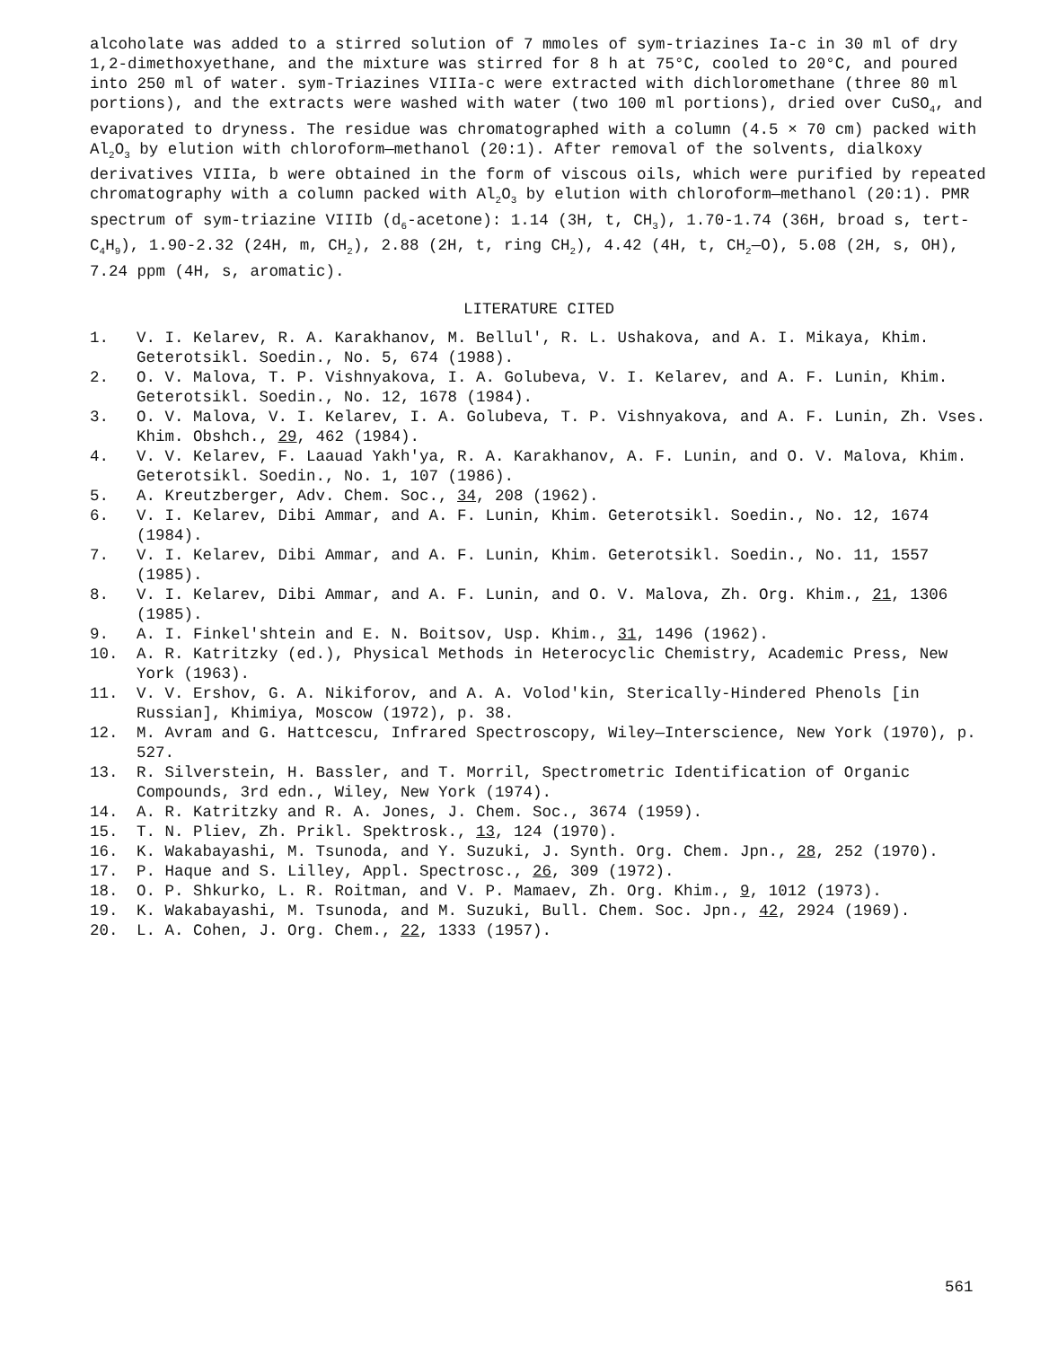alcoholate was added to a stirred solution of 7 mmoles of sym-triazines Ia-c in 30 ml of dry 1,2-dimethoxyethane, and the mixture was stirred for 8 h at 75°C, cooled to 20°C, and poured into 250 ml of water. sym-Triazines VIIIa-c were extracted with dichloromethane (three 80 ml portions), and the extracts were washed with water (two 100 ml portions), dried over CuSO<sub>4</sub>, and evaporated to dryness. The residue was chromatographed with a column (4.5 × 70 cm) packed with Al<sub>2</sub>O<sub>3</sub> by elution with chloroform—methanol (20:1). After removal of the solvents, dialkoxy derivatives VIIIa, b were obtained in the form of viscous oils, which were purified by repeated chromatography with a column packed with Al<sub>2</sub>O<sub>3</sub> by elution with chloroform—methanol (20:1). PMR spectrum of sym-triazine VIIIb (d<sub>6</sub>-acetone): 1.14 (3H, t, CH<sub>3</sub>), 1.70-1.74 (36H, broad s, tert-C<sub>4</sub>H<sub>9</sub>), 1.90-2.32 (24H, m, CH<sub>2</sub>), 2.88 (2H, t, ring CH<sub>2</sub>), 4.42 (4H, t, CH<sub>2</sub>—O), 5.08 (2H, s, OH), 7.24 ppm (4H, s, aromatic).
LITERATURE CITED
1. V. I. Kelarev, R. A. Karakhanov, M. Bellul', R. L. Ushakova, and A. I. Mikaya, Khim. Geterotsikl. Soedin., No. 5, 674 (1988).
2. O. V. Malova, T. P. Vishnyakova, I. A. Golubeva, V. I. Kelarev, and A. F. Lunin, Khim. Geterotsikl. Soedin., No. 12, 1678 (1984).
3. O. V. Malova, V. I. Kelarev, I. A. Golubeva, T. P. Vishnyakova, and A. F. Lunin, Zh. Vses. Khim. Obshch., 29, 462 (1984).
4. V. V. Kelarev, F. Laauad Yakh'ya, R. A. Karakhanov, A. F. Lunin, and O. V. Malova, Khim. Geterotsikl. Soedin., No. 1, 107 (1986).
5. A. Kreutzberger, Adv. Chem. Soc., 34, 208 (1962).
6. V. I. Kelarev, Dibi Ammar, and A. F. Lunin, Khim. Geterotsikl. Soedin., No. 12, 1674 (1984).
7. V. I. Kelarev, Dibi Ammar, and A. F. Lunin, Khim. Geterotsikl. Soedin., No. 11, 1557 (1985).
8. V. I. Kelarev, Dibi Ammar, and A. F. Lunin, and O. V. Malova, Zh. Org. Khim., 21, 1306 (1985).
9. A. I. Finkel'shtein and E. N. Boitsov, Usp. Khim., 31, 1496 (1962).
10. A. R. Katritzky (ed.), Physical Methods in Heterocyclic Chemistry, Academic Press, New York (1963).
11. V. V. Ershov, G. A. Nikiforov, and A. A. Volod'kin, Sterically-Hindered Phenols [in Russian], Khimiya, Moscow (1972), p. 38.
12. M. Avram and G. Hattcescu, Infrared Spectroscopy, Wiley—Interscience, New York (1970), p. 527.
13. R. Silverstein, H. Bassler, and T. Morril, Spectrometric Identification of Organic Compounds, 3rd edn., Wiley, New York (1974).
14. A. R. Katritzky and R. A. Jones, J. Chem. Soc., 3674 (1959).
15. T. N. Pliev, Zh. Prikl. Spektrosk., 13, 124 (1970).
16. K. Wakabayashi, M. Tsunoda, and Y. Suzuki, J. Synth. Org. Chem. Jpn., 28, 252 (1970).
17. P. Haque and S. Lilley, Appl. Spectrosc., 26, 309 (1972).
18. O. P. Shkurko, L. R. Roitman, and V. P. Mamaev, Zh. Org. Khim., 9, 1012 (1973).
19. K. Wakabayashi, M. Tsunoda, and M. Suzuki, Bull. Chem. Soc. Jpn., 42, 2924 (1969).
20. L. A. Cohen, J. Org. Chem., 22, 1333 (1957).
561